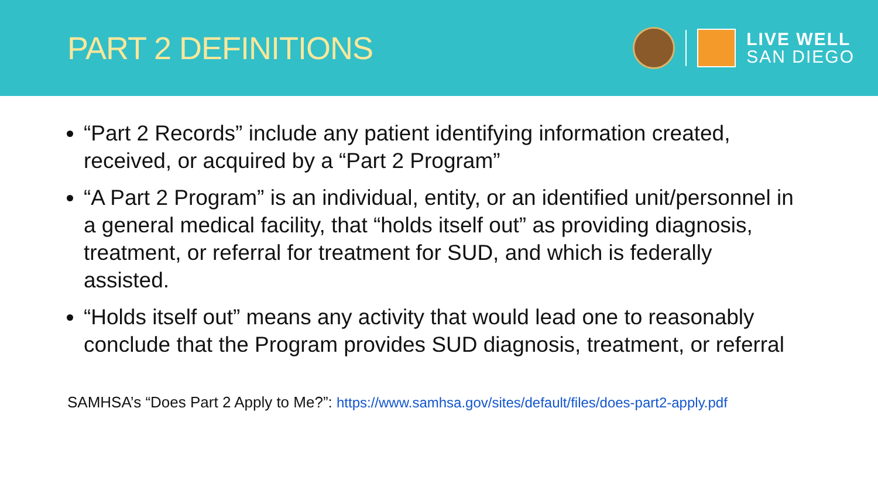PART 2 DEFINITIONS
LIVE WELL
SAN DIEGO
“Part 2 Records” include any patient identifying information created, received, or acquired by a “Part 2 Program”
“A Part 2 Program” is an individual, entity, or an identified unit/personnel in a general medical facility, that “holds itself out” as providing diagnosis, treatment, or referral for treatment for SUD, and which is federally assisted.
“Holds itself out” means any activity that would lead one to reasonably conclude that the Program provides SUD diagnosis, treatment, or referral
SAMHSA’s “Does Part 2 Apply to Me?”: https://www.samhsa.gov/sites/default/files/does-part2-apply.pdf